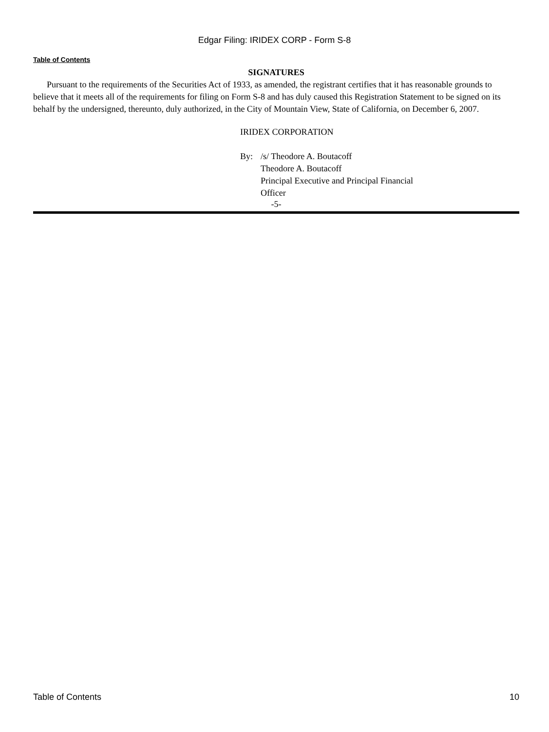Edgar Filing: IRIDEX CORP - Form S-8
Table of Contents
SIGNATURES
Pursuant to the requirements of the Securities Act of 1933, as amended, the registrant certifies that it has reasonable grounds to believe that it meets all of the requirements for filing on Form S-8 and has duly caused this Registration Statement to be signed on its behalf by the undersigned, thereunto, duly authorized, in the City of Mountain View, State of California, on December 6, 2007.
IRIDEX CORPORATION
By: /s/ Theodore A. Boutacoff
Theodore A. Boutacoff
Principal Executive and Principal Financial
Officer
-5-
Table of Contents 10